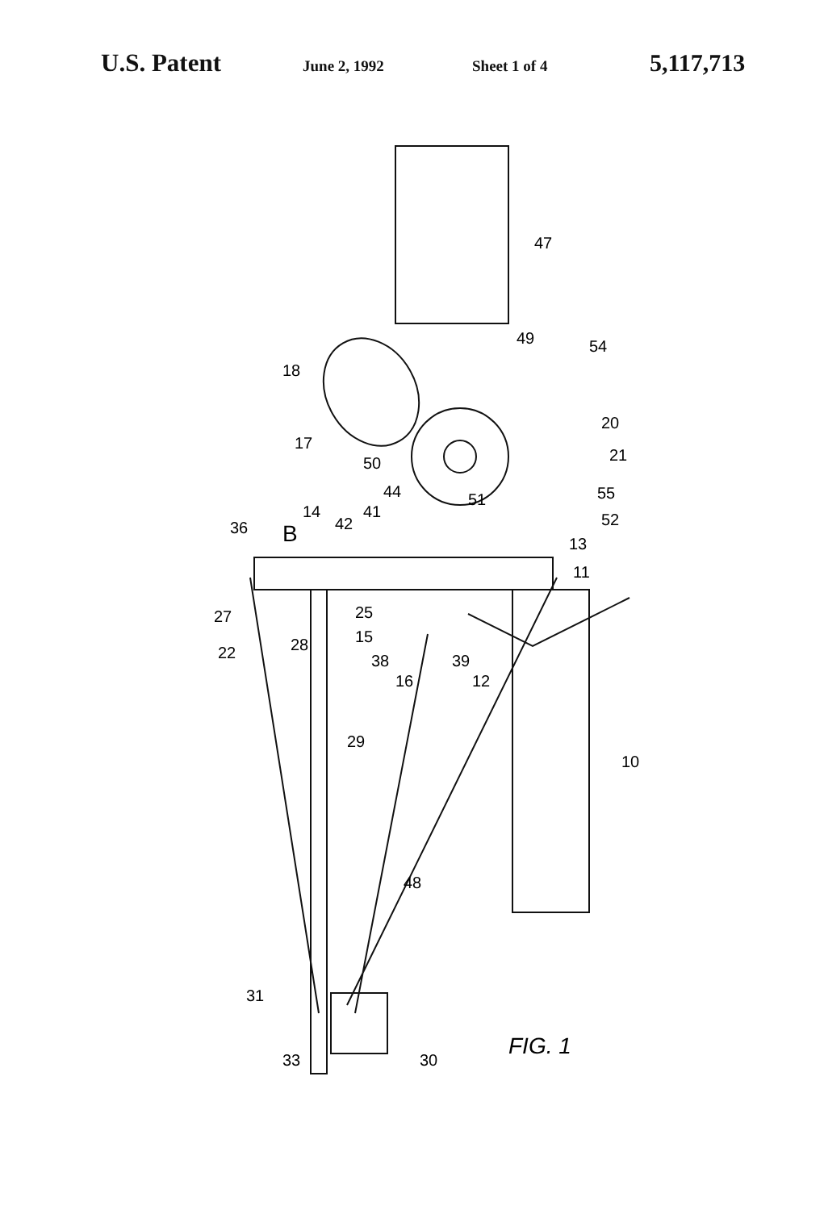U.S. Patent June 2, 1992 Sheet 1 of 4 5,117,713
47
49
54
18
20
21
17
50
44
51
55
14
41
52
36
B
42
13
11
25
27
15
28
22
38
39
16
12
29
10
48
31
33
30
FIG. 1